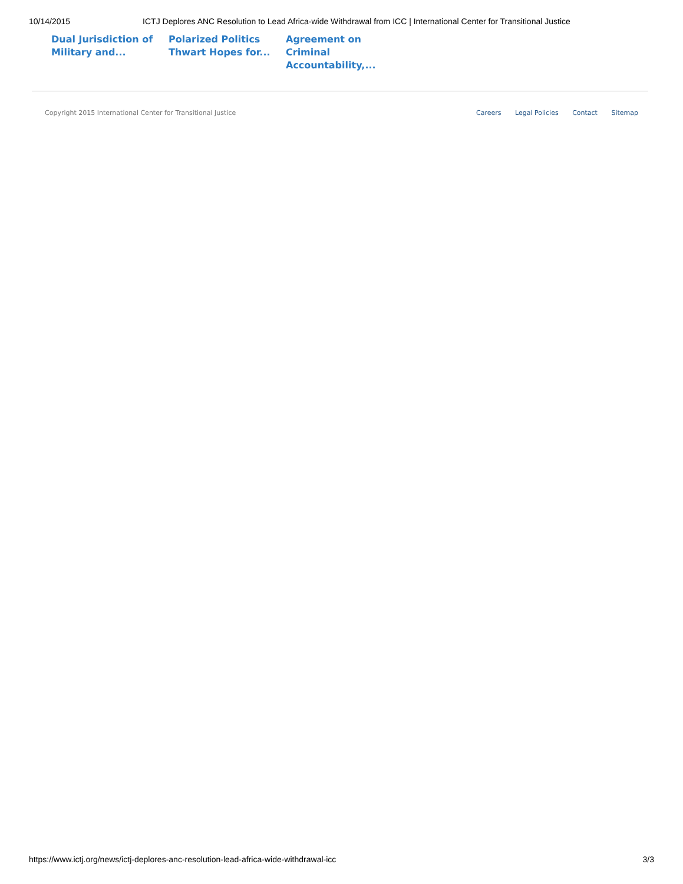10/14/2015 ICTJ Deplores ANC Resolution to Lead Africa-wide Withdrawal from ICC | International Center for Transitional Justice
Dual Jurisdiction of Military and... Polarized Politics Thwart Hopes for... Agreement on Criminal Accountability,...
Copyright 2015 International Center for Transitional Justice Careers Legal Policies Contact Sitemap
https://www.ictj.org/news/ictj-deplores-anc-resolution-lead-africa-wide-withdrawal-icc 3/3